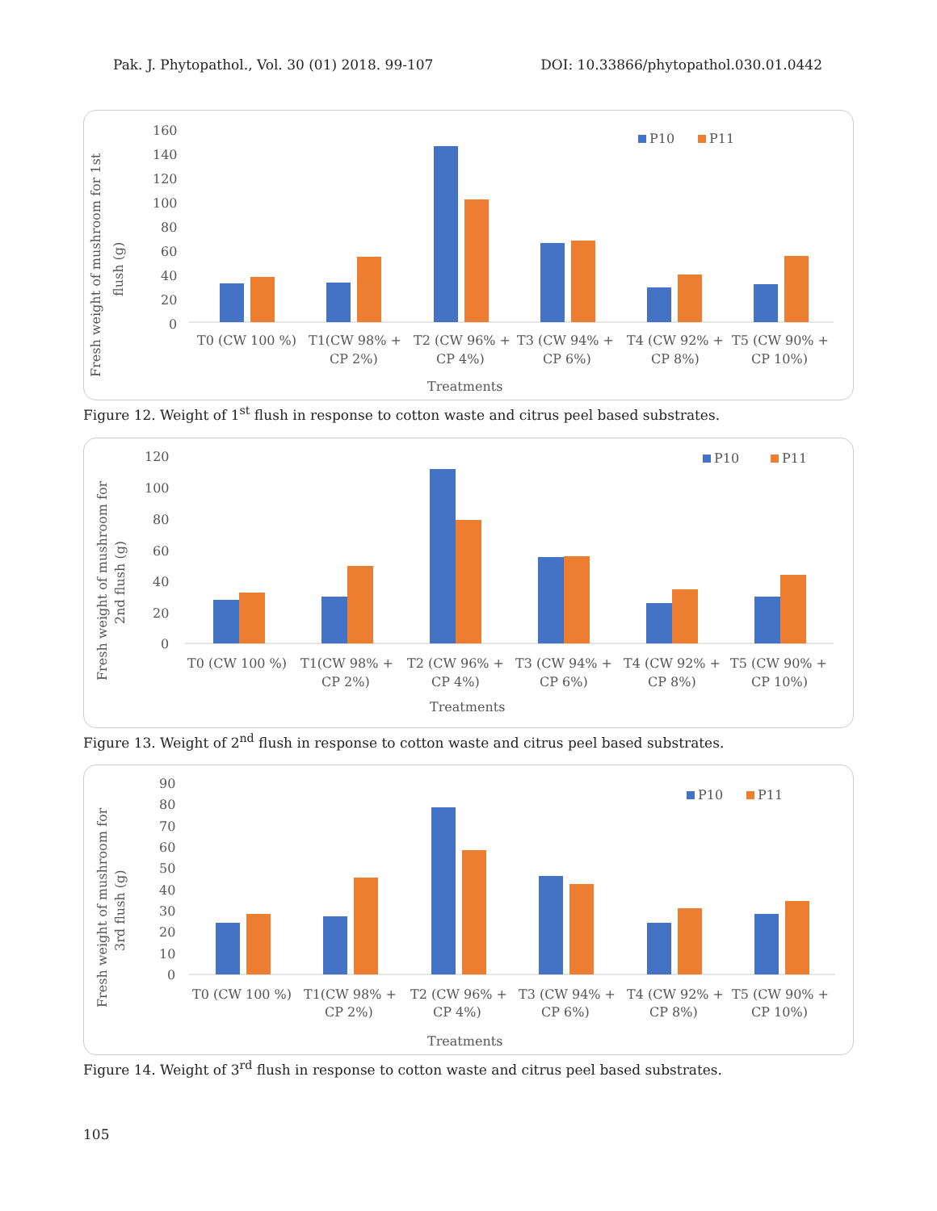Pak. J. Phytopathol., Vol. 30 (01) 2018. 99-107 DOI: 10.33866/phytopathol.030.01.0442
Fresh weight of mushroom for 1st
flush (g)
160
140
120
100
80
60
40
20
0
P10
P11
T0 (CW 100 %)
T1(CW 98% +
CP 2%)
T2 (CW 96% +
CP 4%)
T3 (CW 94% +
CP 6%)
T4 (CW 92% +
CP 8%)
T5 (CW 90% +
CP 10%)
Treatments
Figure 12. Weight of 1<sup>st</sup> flush in response to cotton waste and citrus peel based substrates.
Fresh weight of mushroom for
2nd flush (g)
120
100
80
60
40
20
0
P10
P11
T0 (CW 100 %)
T1(CW 98% +
CP 2%)
T2 (CW 96% +
CP 4%)
T3 (CW 94% +
CP 6%)
T4 (CW 92% +
CP 8%)
T5 (CW 90% +
CP 10%)
Treatments
Figure 13. Weight of 2<sup>nd</sup> flush in response to cotton waste and citrus peel based substrates.
Fresh weight of mushroom for
3rd flush (g)
90
80
70
60
50
40
30
20
10
0
P10
P11
T0 (CW 100 %)
T1(CW 98% +
CP 2%)
T2 (CW 96% +
CP 4%)
T3 (CW 94% +
CP 6%)
T4 (CW 92% +
CP 8%)
T5 (CW 90% +
CP 10%)
Treatments
Figure 14. Weight of 3<sup>rd</sup> flush in response to cotton waste and citrus peel based substrates.
105